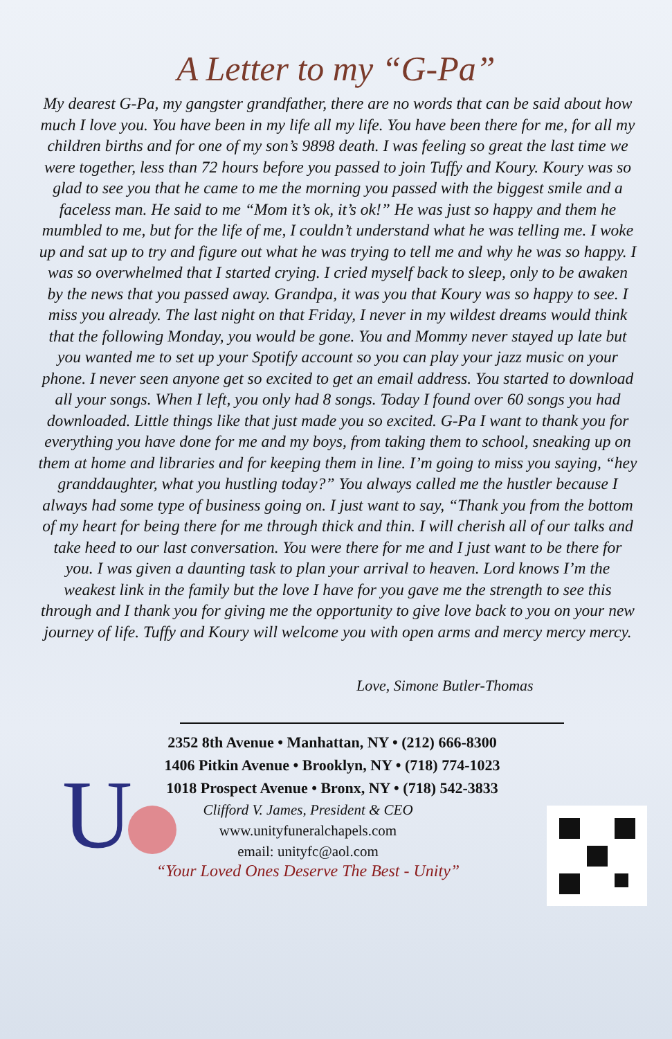A Letter to my “G-Pa”
My dearest G-Pa, my gangster grandfather, there are no words that can be said about how much I love you. You have been in my life all my life. You have been there for me, for all my children births and for one of my son’s 9898 death. I was feeling so great the last time we were together, less than 72 hours before you passed to join Tuffy and Koury. Koury was so glad to see you that he came to me the morning you passed with the biggest smile and a faceless man. He said to me “Mom it’s ok, it’s ok!” He was just so happy and them he mumbled to me, but for the life of me, I couldn’t understand what he was telling me. I woke up and sat up to try and figure out what he was trying to tell me and why he was so happy. I was so overwhelmed that I started crying. I cried myself back to sleep, only to be awaken by the news that you passed away. Grandpa, it was you that Koury was so happy to see. I miss you already. The last night on that Friday, I never in my wildest dreams would think that the following Monday, you would be gone. You and Mommy never stayed up late but you wanted me to set up your Spotify account so you can play your jazz music on your phone. I never seen anyone get so excited to get an email address. You started to download all your songs. When I left, you only had 8 songs. Today I found over 60 songs you had downloaded. Little things like that just made you so excited. G-Pa I want to thank you for everything you have done for me and my boys, from taking them to school, sneaking up on them at home and libraries and for keeping them in line. I’m going to miss you saying, “hey granddaughter, what you hustling today?” You always called me the hustler because I always had some type of business going on. I just want to say, “Thank you from the bottom of my heart for being there for me through thick and thin. I will cherish all of our talks and take heed to our last conversation. You were there for me and I just want to be there for you. I was given a daunting task to plan your arrival to heaven. Lord knows I’m the weakest link in the family but the love I have for you gave me the strength to see this through and I thank you for giving me the opportunity to give love back to you on your new journey of life. Tuffy and Koury will welcome you with open arms and mercy mercy mercy.
Love, Simone Butler-Thomas
U
2352 8th Avenue • Manhattan, NY • (212) 666-8300
1406 Pitkin Avenue • Brooklyn, NY • (718) 774-1023
1018 Prospect Avenue • Bronx, NY • (718) 542-3833
Clifford V. James, President & CEO
www.unityfuneralchapels.com
email: unityfc@aol.com
“Your Loved Ones Deserve The Best - Unity”